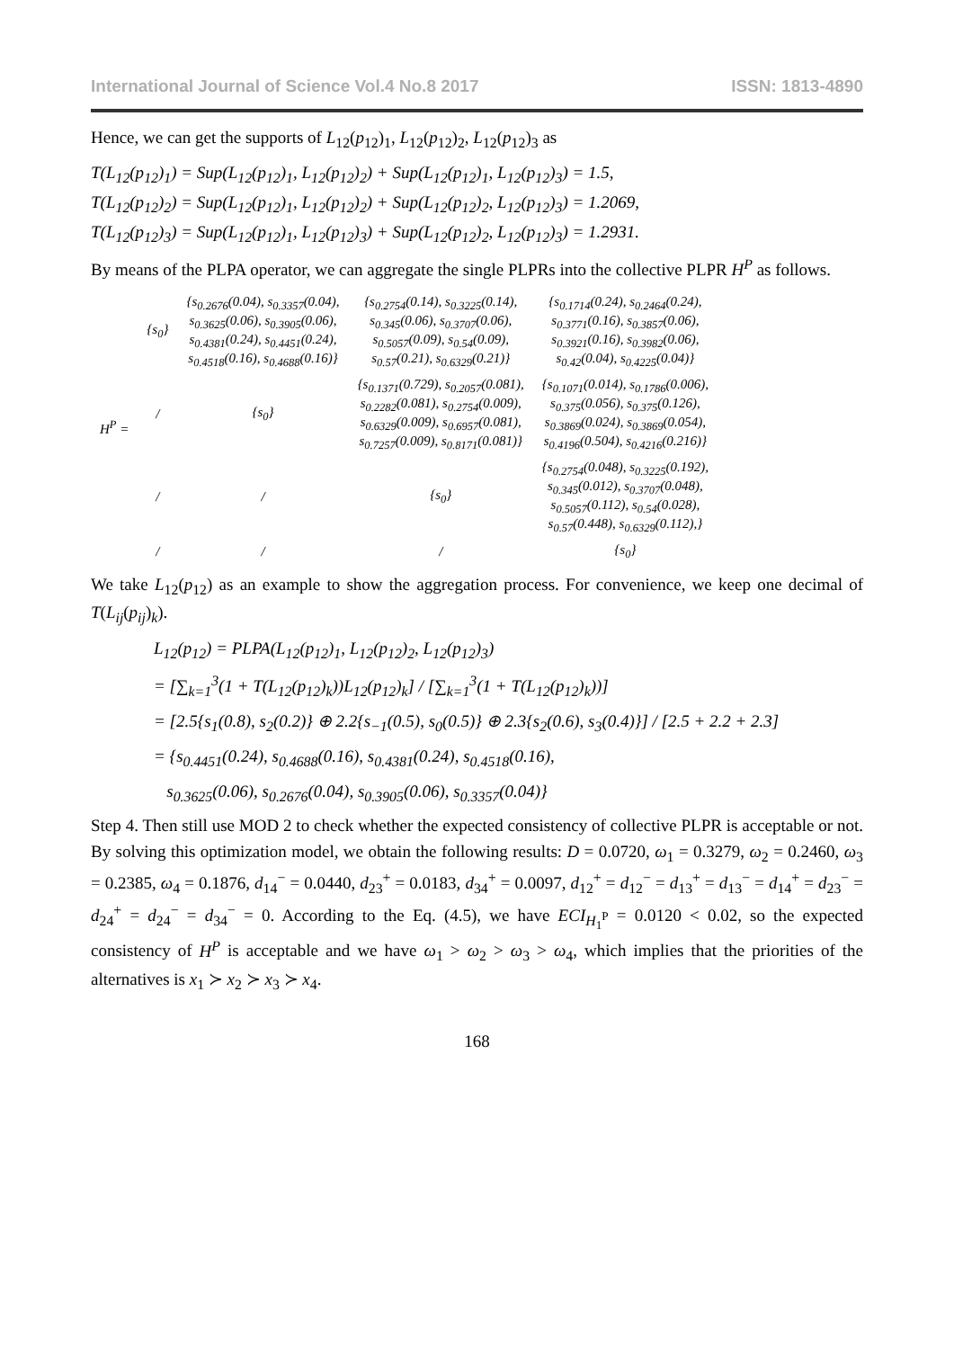International Journal of Science Vol.4 No.8 2017 ISSN: 1813-4890
Hence, we can get the supports of L<sub>12</sub>(p<sub>12</sub>)<sub>1</sub>, L<sub>12</sub>(p<sub>12</sub>)<sub>2</sub>, L<sub>12</sub>(p<sub>12</sub>)<sub>3</sub> as
T(L<sub>12</sub>(p<sub>12</sub>)<sub>1</sub>) = Sup(L<sub>12</sub>(p<sub>12</sub>)<sub>1</sub>, L<sub>12</sub>(p<sub>12</sub>)<sub>2</sub>) + Sup(L<sub>12</sub>(p<sub>12</sub>)<sub>1</sub>, L<sub>12</sub>(p<sub>12</sub>)<sub>3</sub>) = 1.5,
T(L<sub>12</sub>(p<sub>12</sub>)<sub>2</sub>) = Sup(L<sub>12</sub>(p<sub>12</sub>)<sub>1</sub>, L<sub>12</sub>(p<sub>12</sub>)<sub>2</sub>) + Sup(L<sub>12</sub>(p<sub>12</sub>)<sub>2</sub>, L<sub>12</sub>(p<sub>12</sub>)<sub>3</sub>) = 1.2069,
T(L<sub>12</sub>(p<sub>12</sub>)<sub>3</sub>) = Sup(L<sub>12</sub>(p<sub>12</sub>)<sub>1</sub>, L<sub>12</sub>(p<sub>12</sub>)<sub>3</sub>) + Sup(L<sub>12</sub>(p<sub>12</sub>)<sub>2</sub>, L<sub>12</sub>(p<sub>12</sub>)<sub>3</sub>) = 1.2931.
By means of the PLPA operator, we can aggregate the single PLPRs into the collective PLPR H<sup>P</sup> as follows.
| H<sup>P</sup> = | {s<sub>0</sub>} | {s<sub>0.2676</sub>(0.04), s<sub>0.3357</sub>(0.04), s<sub>0.3625</sub>(0.06), s<sub>0.3905</sub>(0.06), s<sub>0.4381</sub>(0.24), s<sub>0.4451</sub>(0.24), s<sub>0.4518</sub>(0.16), s<sub>0.4688</sub>(0.16)} | {s<sub>0.2754</sub>(0.14), s<sub>0.3225</sub>(0.14), s<sub>0.345</sub>(0.06), s<sub>0.3707</sub>(0.06), s<sub>0.5057</sub>(0.09), s<sub>0.54</sub>(0.09), s<sub>0.57</sub>(0.21), s<sub>0.6329</sub>(0.21)} | {s<sub>0.1714</sub>(0.24), s<sub>0.2464</sub>(0.24), s<sub>0.3771</sub>(0.16), s<sub>0.3857</sub>(0.06), s<sub>0.3921</sub>(0.16), s<sub>0.3982</sub>(0.06), s<sub>0.42</sub>(0.04), s<sub>0.4225</sub>(0.04)} |
| | / | {s<sub>0</sub>} | {s<sub>0.1371</sub>(0.729), s<sub>0.2057</sub>(0.081), s<sub>0.2282</sub>(0.081), s<sub>0.2754</sub>(0.009), s<sub>0.6329</sub>(0.009), s<sub>0.6957</sub>(0.081), s<sub>0.7257</sub>(0.009), s<sub>0.8171</sub>(0.081)} | {s<sub>0.1071</sub>(0.014), s<sub>0.1786</sub>(0.006), s<sub>0.375</sub>(0.056), s<sub>0.375</sub>(0.126), s<sub>0.3869</sub>(0.024), s<sub>0.3869</sub>(0.054), s<sub>0.4196</sub>(0.504), s<sub>0.4216</sub>(0.216)} |
| | / | / | {s<sub>0</sub>} | {s<sub>0.2754</sub>(0.048), s<sub>0.3225</sub>(0.192), s<sub>0.345</sub>(0.012), s<sub>0.3707</sub>(0.048), s<sub>0.5057</sub>(0.112), s<sub>0.54</sub>(0.028), s<sub>0.57</sub>(0.448), s<sub>0.6329</sub>(0.112),} |
| | / | / | / | {s<sub>0</sub>} |
We take L<sub>12</sub>(p<sub>12</sub>) as an example to show the aggregation process. For convenience, we keep one decimal of T(L<sub>ij</sub>(p<sub>ij</sub>)<sub>k</sub>).
L<sub>12</sub>(p<sub>12</sub>) = PLPA(L<sub>12</sub>(p<sub>12</sub>)<sub>1</sub>, L<sub>12</sub>(p<sub>12</sub>)<sub>2</sub>, L<sub>12</sub>(p<sub>12</sub>)<sub>3</sub>)
= [∑<sub>k=1</sub><sup>3</sup>(1 + T(L<sub>12</sub>(p<sub>12</sub>)<sub>k</sub>))L<sub>12</sub>(p<sub>12</sub>)<sub>k</sub>] / [∑<sub>k=1</sub><sup>3</sup>(1 + T(L<sub>12</sub>(p<sub>12</sub>)<sub>k</sub>))]
= [2.5{s<sub>1</sub>(0.8), s<sub>2</sub>(0.2)} ⊕ 2.2{s<sub>−1</sub>(0.5), s<sub>0</sub>(0.5)} ⊕ 2.3{s<sub>2</sub>(0.6), s<sub>3</sub>(0.4)}] / [2.5 + 2.2 + 2.3]
= {s<sub>0.4451</sub>(0.24), s<sub>0.4688</sub>(0.16), s<sub>0.4381</sub>(0.24), s<sub>0.4518</sub>(0.16),
s<sub>0.3625</sub>(0.06), s<sub>0.2676</sub>(0.04), s<sub>0.3905</sub>(0.06), s<sub>0.3357</sub>(0.04)}
Step 4. Then still use MOD 2 to check whether the expected consistency of collective PLPR is acceptable or not. By solving this optimization model, we obtain the following results: D = 0.0720, ω<sub>1</sub> = 0.3279, ω<sub>2</sub> = 0.2460, ω<sub>3</sub> = 0.2385, ω<sub>4</sub> = 0.1876, d<sub>14</sub><sup>−</sup> = 0.0440, d<sub>23</sub><sup>+</sup> = 0.0183, d<sub>34</sub><sup>+</sup> = 0.0097, d<sub>12</sub><sup>+</sup> = d<sub>12</sub><sup>−</sup> = d<sub>13</sub><sup>+</sup> = d<sub>13</sub><sup>−</sup> = d<sub>14</sub><sup>+</sup> = d<sub>23</sub><sup>−</sup> = d<sub>24</sub><sup>+</sup> = d<sub>24</sub><sup>−</sup> = d<sub>34</sub><sup>−</sup> = 0. According to the Eq. (4.5), we have ECI<sub>H<sub>1</sub><sup>P</sup></sub> = 0.0120 < 0.02, so the expected consistency of H<sup>P</sup> is acceptable and we have ω<sub>1</sub> > ω<sub>2</sub> > ω<sub>3</sub> > ω<sub>4</sub>, which implies that the priorities of the alternatives is x<sub>1</sub> ≻ x<sub>2</sub> ≻ x<sub>3</sub> ≻ x<sub>4</sub>.
168